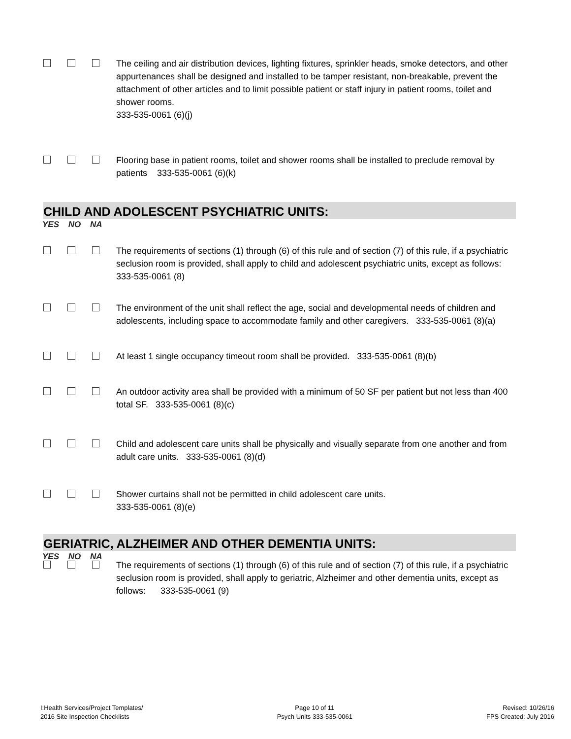The ceiling and air distribution devices, lighting fixtures, sprinkler heads, smoke detectors, and other appurtenances shall be designed and installed to be tamper resistant, non-breakable, prevent the attachment of other articles and to limit possible patient or staff injury in patient rooms, toilet and shower rooms.
333-535-0061 (6)(j)
Flooring base in patient rooms, toilet and shower rooms shall be installed to preclude removal by patients 333-535-0061 (6)(k)
CHILD AND ADOLESCENT PSYCHIATRIC UNITS:
YES NO NA
The requirements of sections (1) through (6) of this rule and of section (7) of this rule, if a psychiatric seclusion room is provided, shall apply to child and adolescent psychiatric units, except as follows: 333-535-0061 (8)
The environment of the unit shall reflect the age, social and developmental needs of children and adolescents, including space to accommodate family and other caregivers. 333-535-0061 (8)(a)
At least 1 single occupancy timeout room shall be provided. 333-535-0061 (8)(b)
An outdoor activity area shall be provided with a minimum of 50 SF per patient but not less than 400 total SF. 333-535-0061 (8)(c)
Child and adolescent care units shall be physically and visually separate from one another and from adult care units. 333-535-0061 (8)(d)
Shower curtains shall not be permitted in child adolescent care units.
333-535-0061 (8)(e)
GERIATRIC, ALZHEIMER AND OTHER DEMENTIA UNITS:
YES NO NA
The requirements of sections (1) through (6) of this rule and of section (7) of this rule, if a psychiatric seclusion room is provided, shall apply to geriatric, Alzheimer and other dementia units, except as follows: 333-535-0061 (9)
I:Health Services/Project Templates/
2016 Site Inspection Checklists
Page 10 of 11
Psych Units 333-535-0061
Revised: 10/26/16
FPS Created: July 2016